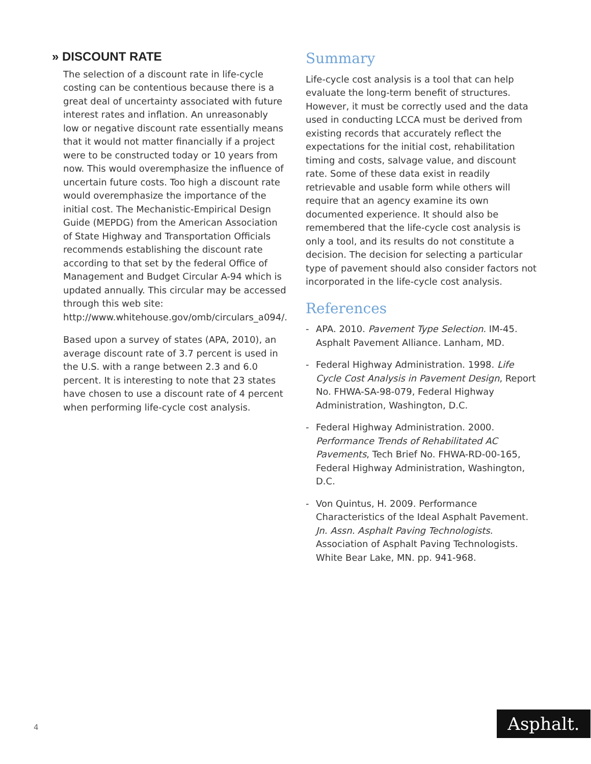» DISCOUNT RATE
The selection of a discount rate in life-cycle costing can be contentious because there is a great deal of uncertainty associated with future interest rates and inflation. An unreasonably low or negative discount rate essentially means that it would not matter financially if a project were to be constructed today or 10 years from now. This would overemphasize the influence of uncertain future costs. Too high a discount rate would overemphasize the importance of the initial cost. The Mechanistic-Empirical Design Guide (MEPDG) from the American Association of State Highway and Transportation Officials recommends establishing the discount rate according to that set by the federal Office of Management and Budget Circular A-94 which is updated annually. This circular may be accessed through this web site: http://www.whitehouse.gov/omb/circulars_a094/.
Based upon a survey of states (APA, 2010), an average discount rate of 3.7 percent is used in the U.S. with a range between 2.3 and 6.0 percent. It is interesting to note that 23 states have chosen to use a discount rate of 4 percent when performing life-cycle cost analysis.
Summary
Life-cycle cost analysis is a tool that can help evaluate the long-term benefit of structures. However, it must be correctly used and the data used in conducting LCCA must be derived from existing records that accurately reflect the expectations for the initial cost, rehabilitation timing and costs, salvage value, and discount rate. Some of these data exist in readily retrievable and usable form while others will require that an agency examine its own documented experience. It should also be remembered that the life-cycle cost analysis is only a tool, and its results do not constitute a decision. The decision for selecting a particular type of pavement should also consider factors not incorporated in the life-cycle cost analysis.
References
- APA. 2010. Pavement Type Selection. IM-45. Asphalt Pavement Alliance. Lanham, MD.
- Federal Highway Administration. 1998. Life Cycle Cost Analysis in Pavement Design, Report No. FHWA-SA-98-079, Federal Highway Administration, Washington, D.C.
- Federal Highway Administration. 2000. Performance Trends of Rehabilitated AC Pavements, Tech Brief No. FHWA-RD-00-165, Federal Highway Administration, Washington, D.C.
- Von Quintus, H. 2009. Performance Characteristics of the Ideal Asphalt Pavement. Jn. Assn. Asphalt Paving Technologists. Association of Asphalt Paving Technologists. White Bear Lake, MN. pp. 941-968.
4 Asphalt.